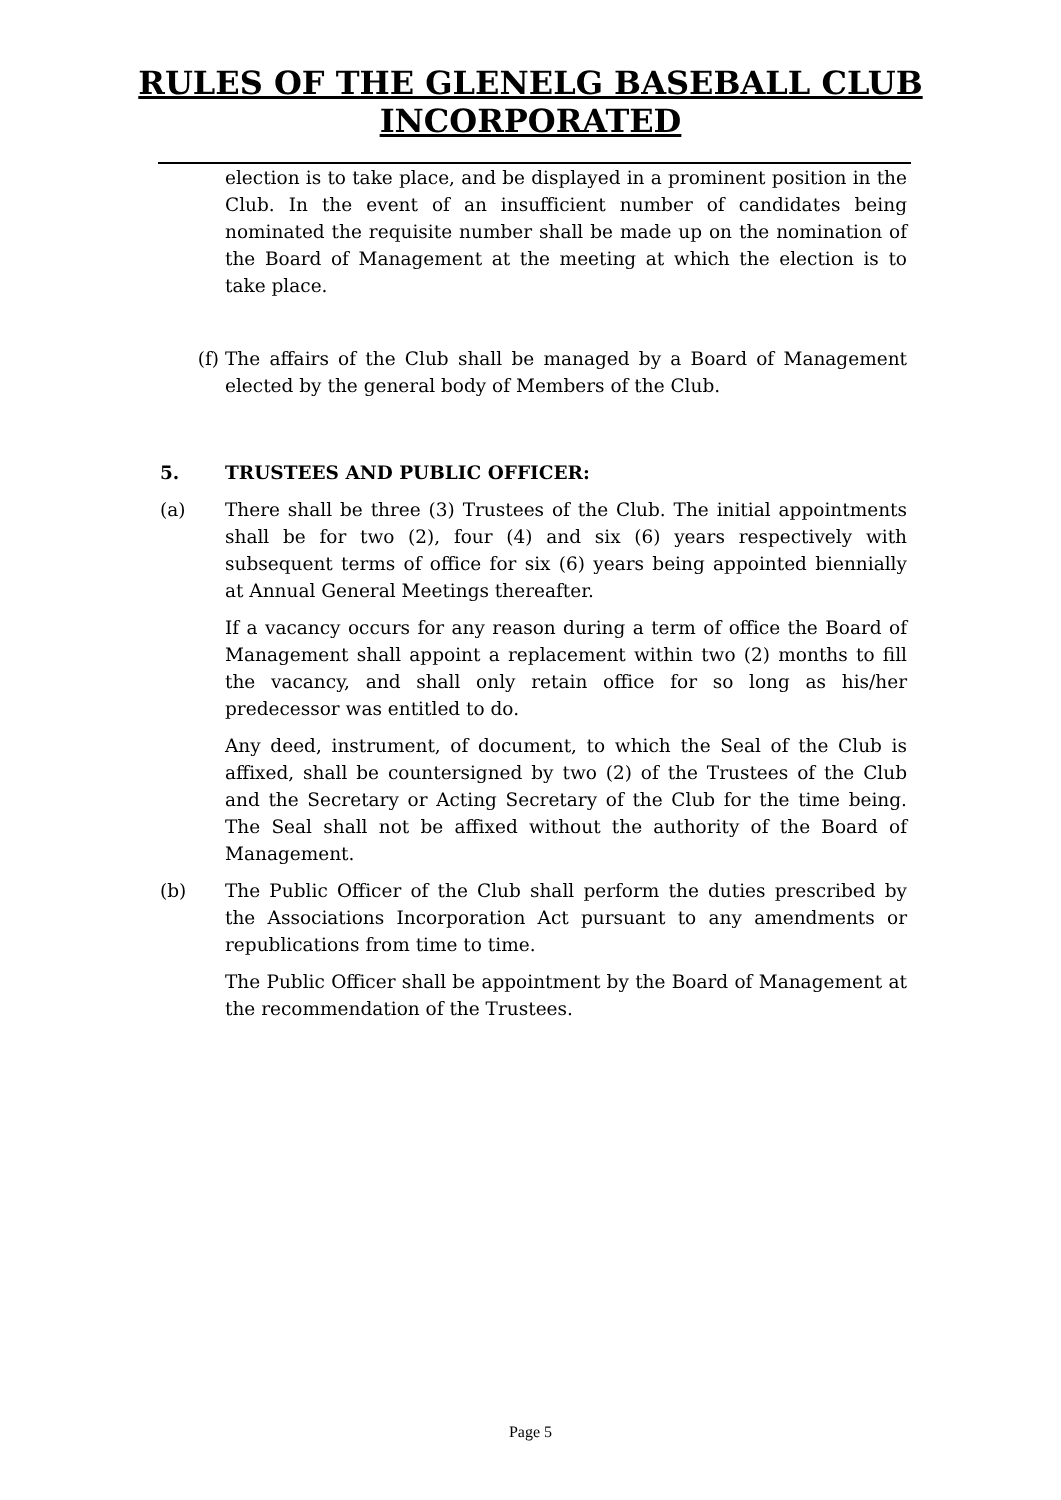RULES OF THE GLENELG BASEBALL CLUB
INCORPORATED
election is to take place, and be displayed in a prominent position in the Club. In the event of an insufficient number of candidates being nominated the requisite number shall be made up on the nomination of the Board of Management at the meeting at which the election is to take place.
(f) The affairs of the Club shall be managed by a Board of Management elected by the general body of Members of the Club.
5. TRUSTEES AND PUBLIC OFFICER:
(a) There shall be three (3) Trustees of the Club. The initial appointments shall be for two (2), four (4) and six (6) years respectively with subsequent terms of office for six (6) years being appointed biennially at Annual General Meetings thereafter.
If a vacancy occurs for any reason during a term of office the Board of Management shall appoint a replacement within two (2) months to fill the vacancy, and shall only retain office for so long as his/her predecessor was entitled to do.
Any deed, instrument, of document, to which the Seal of the Club is affixed, shall be countersigned by two (2) of the Trustees of the Club and the Secretary or Acting Secretary of the Club for the time being. The Seal shall not be affixed without the authority of the Board of Management.
(b) The Public Officer of the Club shall perform the duties prescribed by the Associations Incorporation Act pursuant to any amendments or republications from time to time.
The Public Officer shall be appointment by the Board of Management at the recommendation of the Trustees.
Page 5